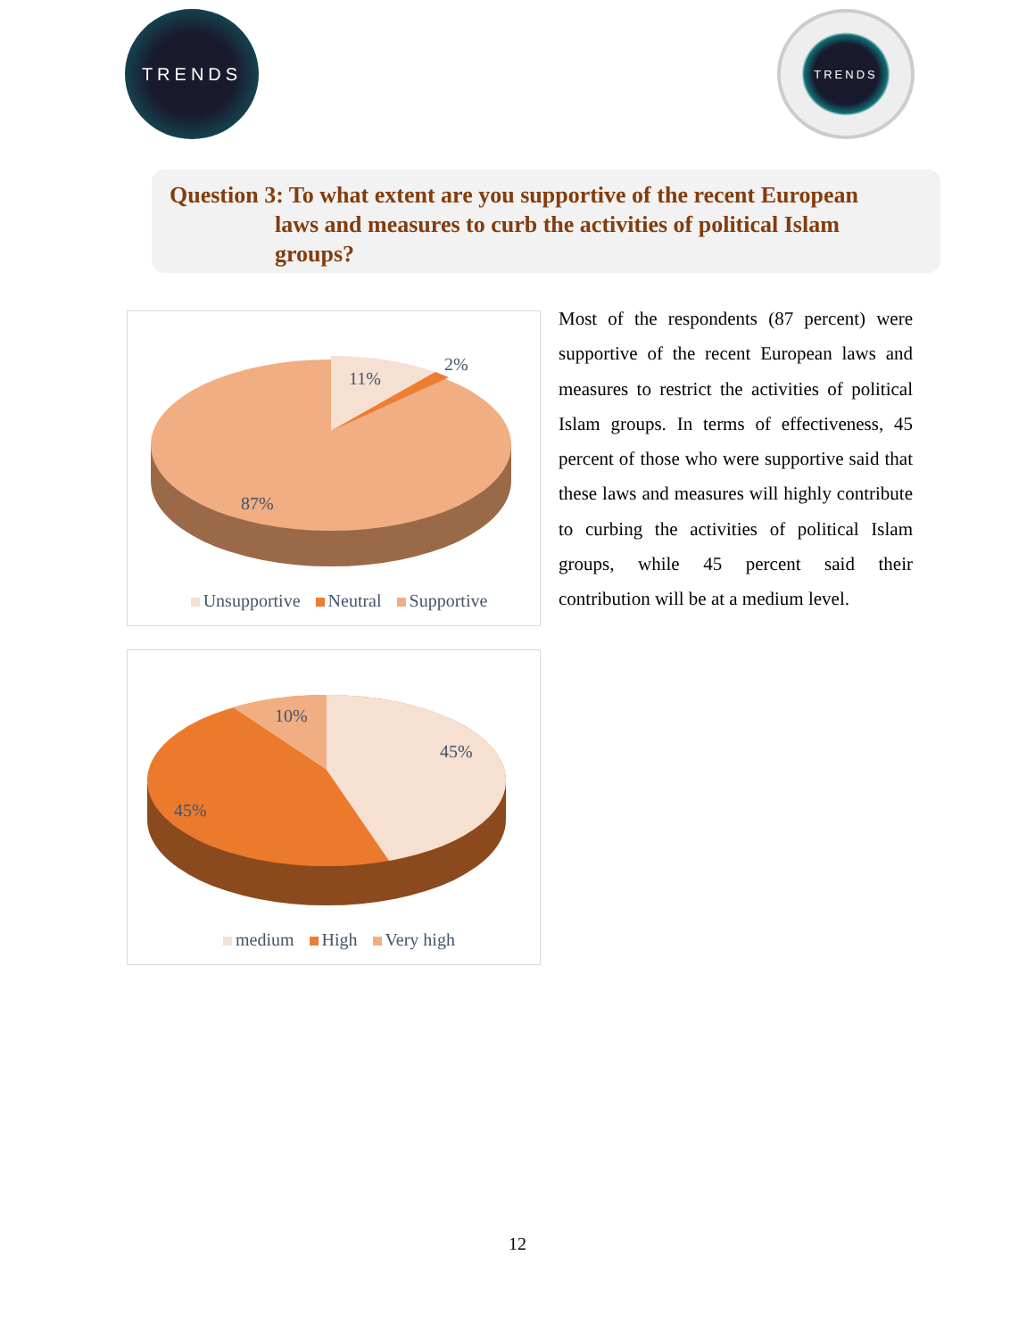TRENDS
TRENDS
Question 3: To what extent are you supportive of the recent European
laws and measures to curb the activities of political Islam
groups?
11%
2%
87%
Unsupportive Neutral Supportive
10%
45%
45%
medium High Very high
Most of the respondents (87 percent) were supportive of the recent European laws and measures to restrict the activities of political Islam groups. In terms of effectiveness, 45 percent of those who were supportive said that these laws and measures will highly contribute to curbing the activities of political Islam groups, while 45 percent said their contribution will be at a medium level.
12